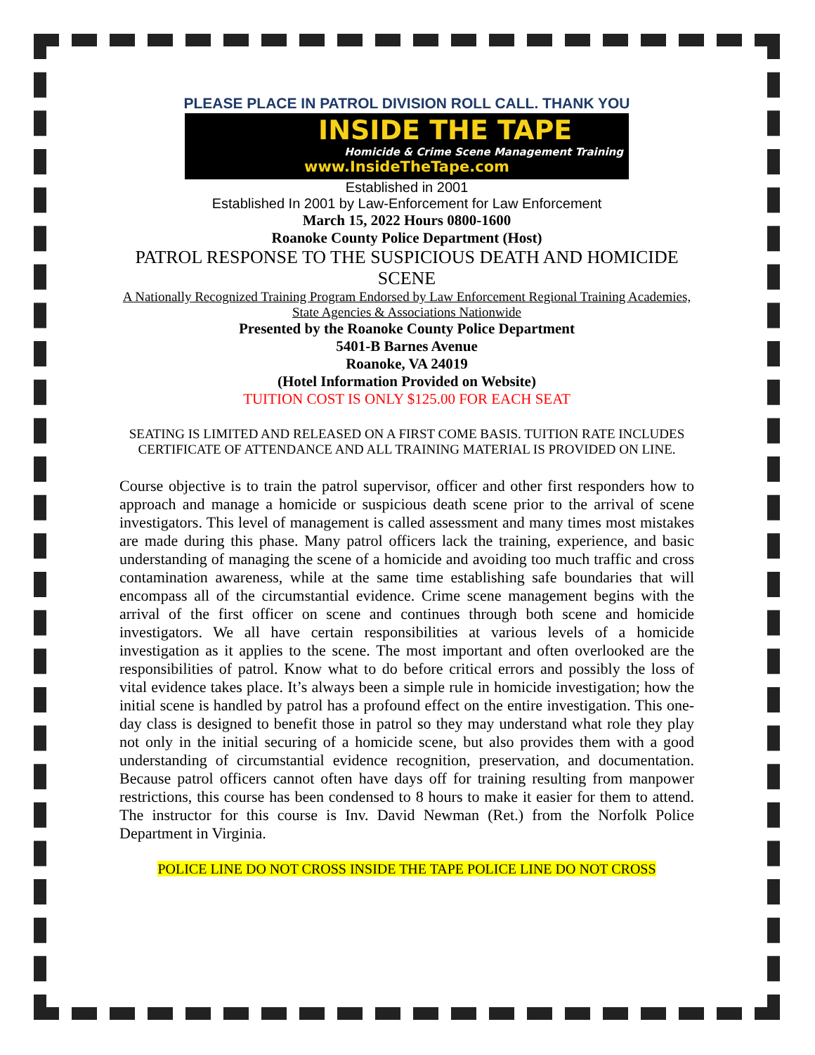PLEASE PLACE IN PATROL DIVISION ROLL CALL. THANK YOU
INSIDE THE TAPE
Homicide & Crime Scene Management Training
www.InsideTheTape.com
Established in 2001
Established In 2001 by Law-Enforcement for Law Enforcement
March 15, 2022 Hours 0800-1600
Roanoke County Police Department (Host)
PATROL RESPONSE TO THE SUSPICIOUS DEATH AND HOMICIDE SCENE
A Nationally Recognized Training Program Endorsed by Law Enforcement Regional Training Academies, State Agencies & Associations Nationwide
Presented by the Roanoke County Police Department
5401-B Barnes Avenue
Roanoke, VA 24019
(Hotel Information Provided on Website)
TUITION COST IS ONLY $125.00 FOR EACH SEAT
SEATING IS LIMITED AND RELEASED ON A FIRST COME BASIS. TUITION RATE INCLUDES CERTIFICATE OF ATTENDANCE AND ALL TRAINING MATERIAL IS PROVIDED ON LINE.
Course objective is to train the patrol supervisor, officer and other first responders how to approach and manage a homicide or suspicious death scene prior to the arrival of scene investigators. This level of management is called assessment and many times most mistakes are made during this phase. Many patrol officers lack the training, experience, and basic understanding of managing the scene of a homicide and avoiding too much traffic and cross contamination awareness, while at the same time establishing safe boundaries that will encompass all of the circumstantial evidence. Crime scene management begins with the arrival of the first officer on scene and continues through both scene and homicide investigators. We all have certain responsibilities at various levels of a homicide investigation as it applies to the scene. The most important and often overlooked are the responsibilities of patrol. Know what to do before critical errors and possibly the loss of vital evidence takes place. It’s always been a simple rule in homicide investigation; how the initial scene is handled by patrol has a profound effect on the entire investigation. This one-day class is designed to benefit those in patrol so they may understand what role they play not only in the initial securing of a homicide scene, but also provides them with a good understanding of circumstantial evidence recognition, preservation, and documentation. Because patrol officers cannot often have days off for training resulting from manpower restrictions, this course has been condensed to 8 hours to make it easier for them to attend. The instructor for this course is Inv. David Newman (Ret.) from the Norfolk Police Department in Virginia.
POLICE LINE DO NOT CROSS INSIDE THE TAPE POLICE LINE DO NOT CROSS